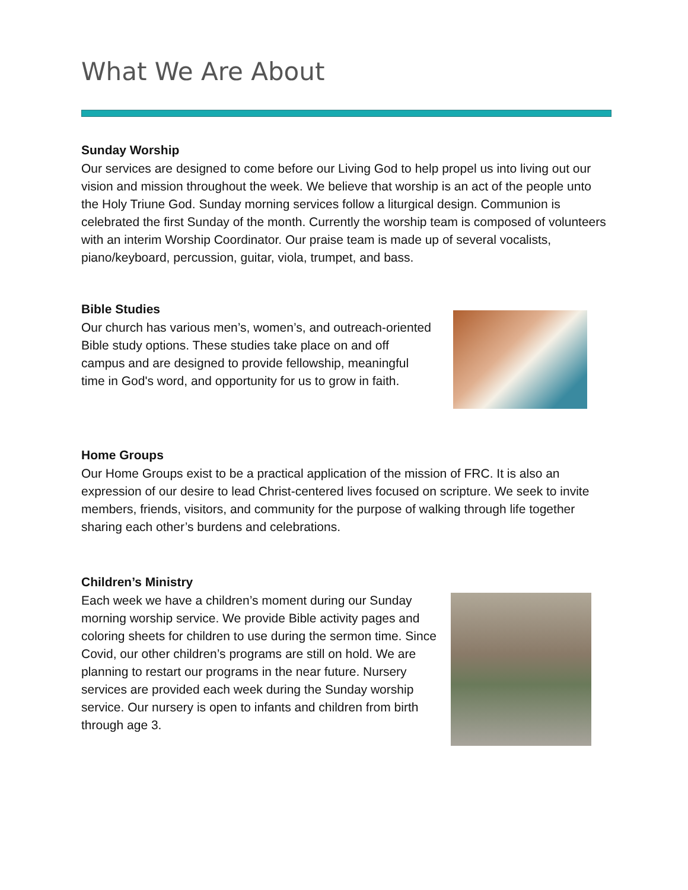What We Are About
Sunday Worship
Our services are designed to come before our Living God to help propel us into living out our vision and mission throughout the week. We believe that worship is an act of the people unto the Holy Triune God. Sunday morning services follow a liturgical design. Communion is celebrated the first Sunday of the month. Currently the worship team is composed of volunteers with an interim Worship Coordinator. Our praise team is made up of several vocalists, piano/keyboard, percussion, guitar, viola, trumpet, and bass.
Bible Studies
Our church has various men’s, women’s, and outreach-oriented Bible study options. These studies take place on and off campus and are designed to provide fellowship, meaningful time in God's word, and opportunity for us to grow in faith.
Home Groups
Our Home Groups exist to be a practical application of the mission of FRC. It is also an expression of our desire to lead Christ-centered lives focused on scripture. We seek to invite members, friends, visitors, and community for the purpose of walking through life together sharing each other’s burdens and celebrations.
Children’s Ministry
Each week we have a children’s moment during our Sunday morning worship service. We provide Bible activity pages and coloring sheets for children to use during the sermon time. Since Covid, our other children’s programs are still on hold. We are planning to restart our programs in the near future. Nursery services are provided each week during the Sunday worship service. Our nursery is open to infants and children from birth through age 3.